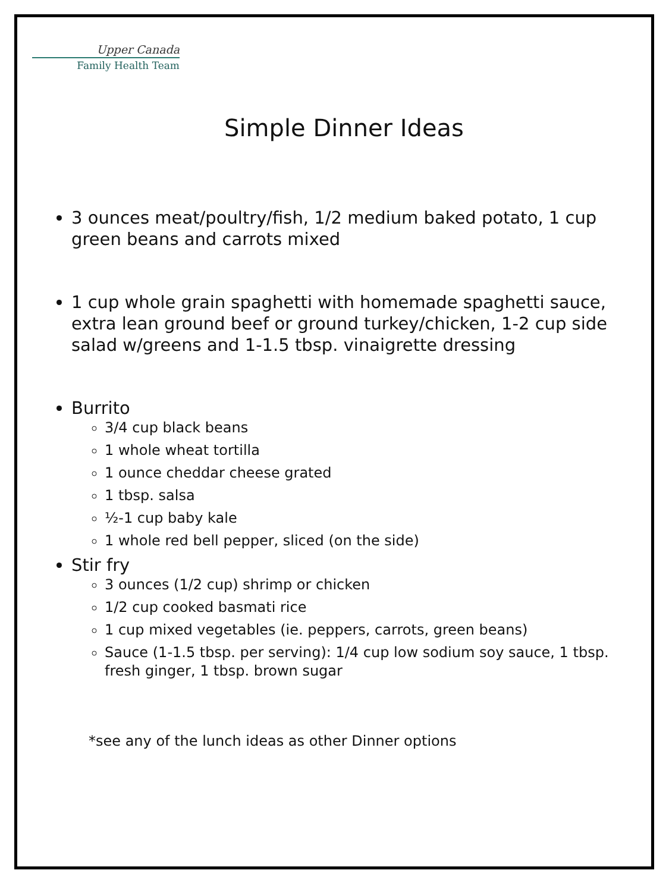Upper Canada
Family Health Team
Simple Dinner Ideas
3 ounces meat/poultry/fish, 1/2 medium baked potato, 1 cup green beans and carrots mixed
1 cup whole grain spaghetti with homemade spaghetti sauce, extra lean ground beef or ground turkey/chicken, 1-2 cup side salad w/greens and 1-1.5 tbsp. vinaigrette dressing
Burrito
3/4 cup black beans
1 whole wheat tortilla
1 ounce cheddar cheese grated
1 tbsp. salsa
½-1 cup baby kale
1 whole red bell pepper, sliced (on the side)
Stir fry
3 ounces (1/2 cup) shrimp or chicken
1/2 cup cooked basmati rice
1 cup mixed vegetables (ie. peppers, carrots, green beans)
Sauce (1-1.5 tbsp. per serving): 1/4 cup low sodium soy sauce, 1 tbsp. fresh ginger, 1 tbsp. brown sugar
*see any of the lunch ideas as other Dinner options